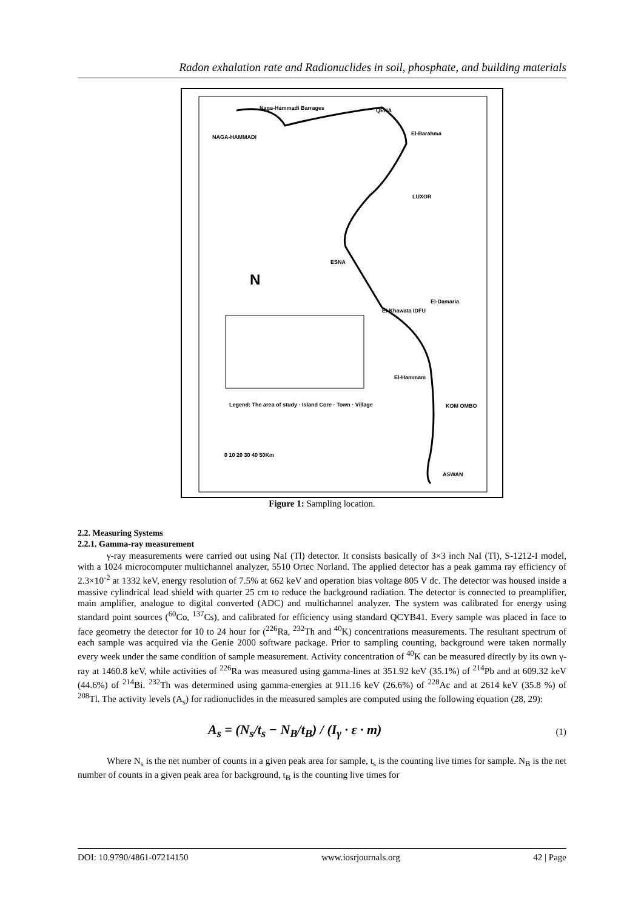Radon exhalation rate and Radionuclides in soil, phosphate, and building materials
Naga-Hammadi Barrages QENA
NAGA-HAMMADI
El-Barahma
LUXOR
ESNA
N
El-Damaria
El-Khawata IDFU
El-Hammam
KOM OMBO Legend: The area of study · Island Core · Town · Village
0 10 20 30 40 50Km
ASWAN
Figure 1: Sampling location.
2.2. Measuring Systems
2.2.1. Gamma-ray measurement
γ-ray measurements were carried out using NaI (Tl) detector. It consists basically of 3×3 inch NaI (Tl), S-1212-I model, with a 1024 microcomputer multichannel analyzer, 5510 Ortec Norland. The applied detector has a peak gamma ray efficiency of 2.3×10<sup>-2</sup> at 1332 keV, energy resolution of 7.5% at 662 keV and operation bias voltage 805 V dc. The detector was housed inside a massive cylindrical lead shield with quarter 25 cm to reduce the background radiation. The detector is connected to preamplifier, main amplifier, analogue to digital converted (ADC) and multichannel analyzer. The system was calibrated for energy using standard point sources (<sup>60</sup>Co, <sup>137</sup>Cs), and calibrated for efficiency using standard QCYB41. Every sample was placed in face to face geometry the detector for 10 to 24 hour for (<sup>226</sup>Ra, <sup>232</sup>Th and <sup>40</sup>K) concentrations measurements. The resultant spectrum of each sample was acquired via the Genie 2000 software package. Prior to sampling counting, background were taken normally every week under the same condition of sample measurement. Activity concentration of <sup>40</sup>K can be measured directly by its own γ-ray at 1460.8 keV, while activities of <sup>226</sup>Ra was measured using gamma-lines at 351.92 keV (35.1%) of <sup>214</sup>Pb and at 609.32 keV (44.6%) of <sup>214</sup>Bi. <sup>232</sup>Th was determined using gamma-energies at 911.16 keV (26.6%) of <sup>228</sup>Ac and at 2614 keV (35.8 %) of <sup>208</sup>Tl. The activity levels (A<sub>s</sub>) for radionuclides in the measured samples are computed using the following equation (28, 29):
A<sub>s</sub> = (N<sub>s</sub>/t<sub>s</sub> − N<sub>B</sub>/t<sub>B</sub>) / (I<sub>γ</sub> · ε · m) (1)
Where N<sub>s</sub> is the net number of counts in a given peak area for sample, t<sub>s</sub> is the counting live times for sample. N<sub>B</sub> is the net number of counts in a given peak area for background, t<sub>B</sub> is the counting live times for
DOI: 10.9790/4861-07214150 www.iosrjournals.org 42 | Page